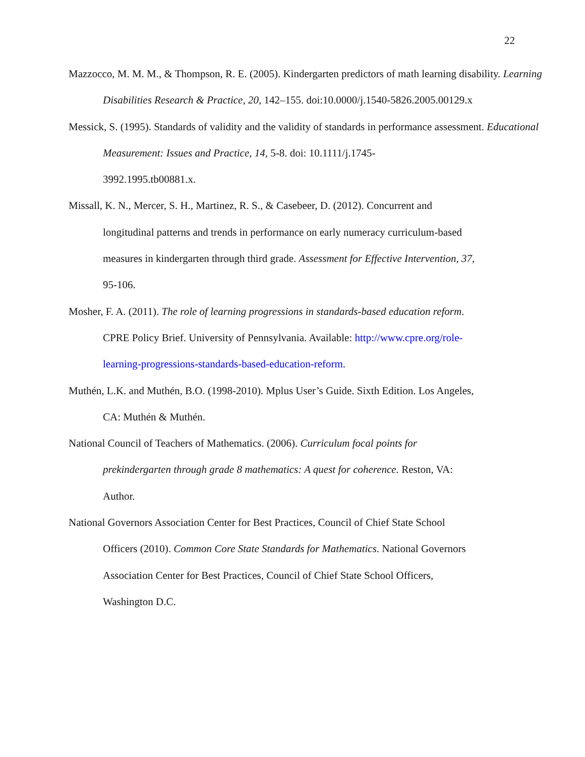22
Mazzocco, M. M. M., & Thompson, R. E. (2005). Kindergarten predictors of math learning disability. Learning Disabilities Research & Practice, 20, 142–155. doi:10.0000/j.1540-5826.2005.00129.x
Messick, S. (1995). Standards of validity and the validity of standards in performance assessment. Educational Measurement: Issues and Practice, 14, 5-8. doi: 10.1111/j.1745-
3992.1995.tb00881.x.
Missall, K. N., Mercer, S. H., Martinez, R. S., & Casebeer, D. (2012). Concurrent and
longitudinal patterns and trends in performance on early numeracy curriculum-based
measures in kindergarten through third grade. Assessment for Effective Intervention, 37,
95-106.
Mosher, F. A. (2011). The role of learning progressions in standards-based education reform.
CPRE Policy Brief. University of Pennsylvania. Available: http://www.cpre.org/role-
learning-progressions-standards-based-education-reform.
Muthén, L.K. and Muthén, B.O. (1998-2010). Mplus User’s Guide. Sixth Edition. Los Angeles,
CA: Muthén & Muthén.
National Council of Teachers of Mathematics. (2006). Curriculum focal points for
prekindergarten through grade 8 mathematics: A quest for coherence. Reston, VA:
Author.
National Governors Association Center for Best Practices, Council of Chief State School
Officers (2010). Common Core State Standards for Mathematics. National Governors
Association Center for Best Practices, Council of Chief State School Officers,
Washington D.C.